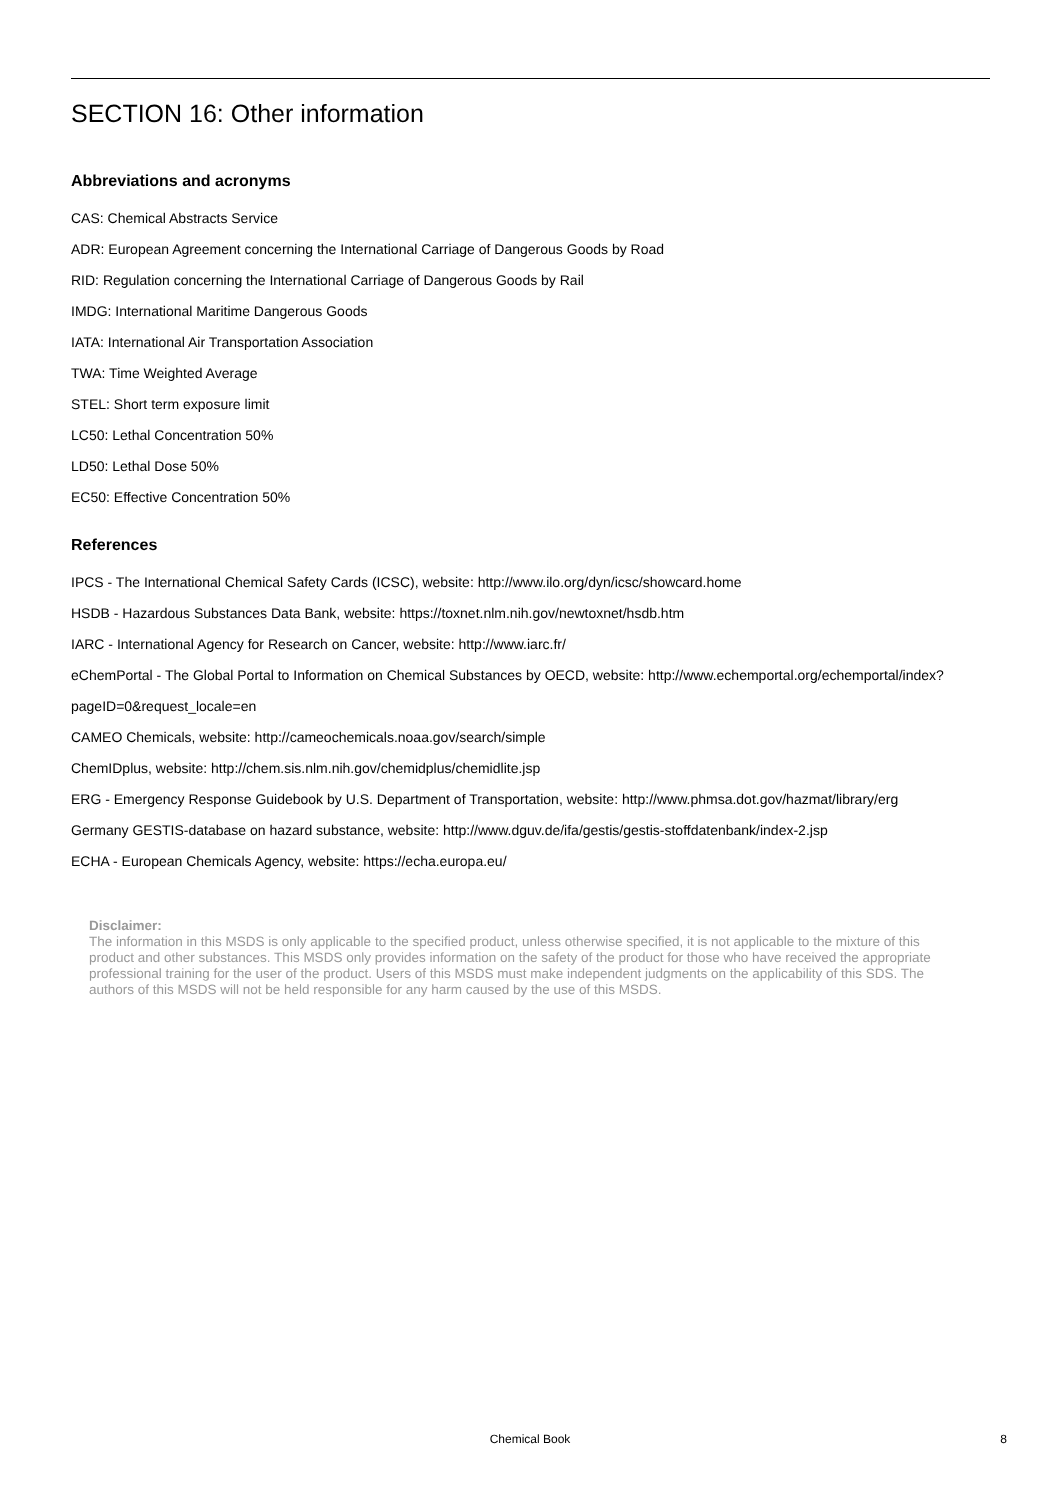SECTION 16: Other information
Abbreviations and acronyms
CAS: Chemical Abstracts Service
ADR: European Agreement concerning the International Carriage of Dangerous Goods by Road
RID: Regulation concerning the International Carriage of Dangerous Goods by Rail
IMDG: International Maritime Dangerous Goods
IATA: International Air Transportation Association
TWA: Time Weighted Average
STEL: Short term exposure limit
LC50: Lethal Concentration 50%
LD50: Lethal Dose 50%
EC50: Effective Concentration 50%
References
IPCS - The International Chemical Safety Cards (ICSC), website: http://www.ilo.org/dyn/icsc/showcard.home
HSDB - Hazardous Substances Data Bank, website: https://toxnet.nlm.nih.gov/newtoxnet/hsdb.htm
IARC - International Agency for Research on Cancer, website: http://www.iarc.fr/
eChemPortal - The Global Portal to Information on Chemical Substances by OECD, website: http://www.echemportal.org/echemportal/index?
pageID=0&request_locale=en
CAMEO Chemicals, website: http://cameochemicals.noaa.gov/search/simple
ChemIDplus, website: http://chem.sis.nlm.nih.gov/chemidplus/chemidlite.jsp
ERG - Emergency Response Guidebook by U.S. Department of Transportation, website: http://www.phmsa.dot.gov/hazmat/library/erg
Germany GESTIS-database on hazard substance, website: http://www.dguv.de/ifa/gestis/gestis-stoffdatenbank/index-2.jsp
ECHA - European Chemicals Agency, website: https://echa.europa.eu/
Disclaimer:
The information in this MSDS is only applicable to the specified product, unless otherwise specified, it is not applicable to the mixture of this product and other substances. This MSDS only provides information on the safety of the product for those who have received the appropriate professional training for the user of the product. Users of this MSDS must make independent judgments on the applicability of this SDS. The authors of this MSDS will not be held responsible for any harm caused by the use of this MSDS.
Chemical Book
8